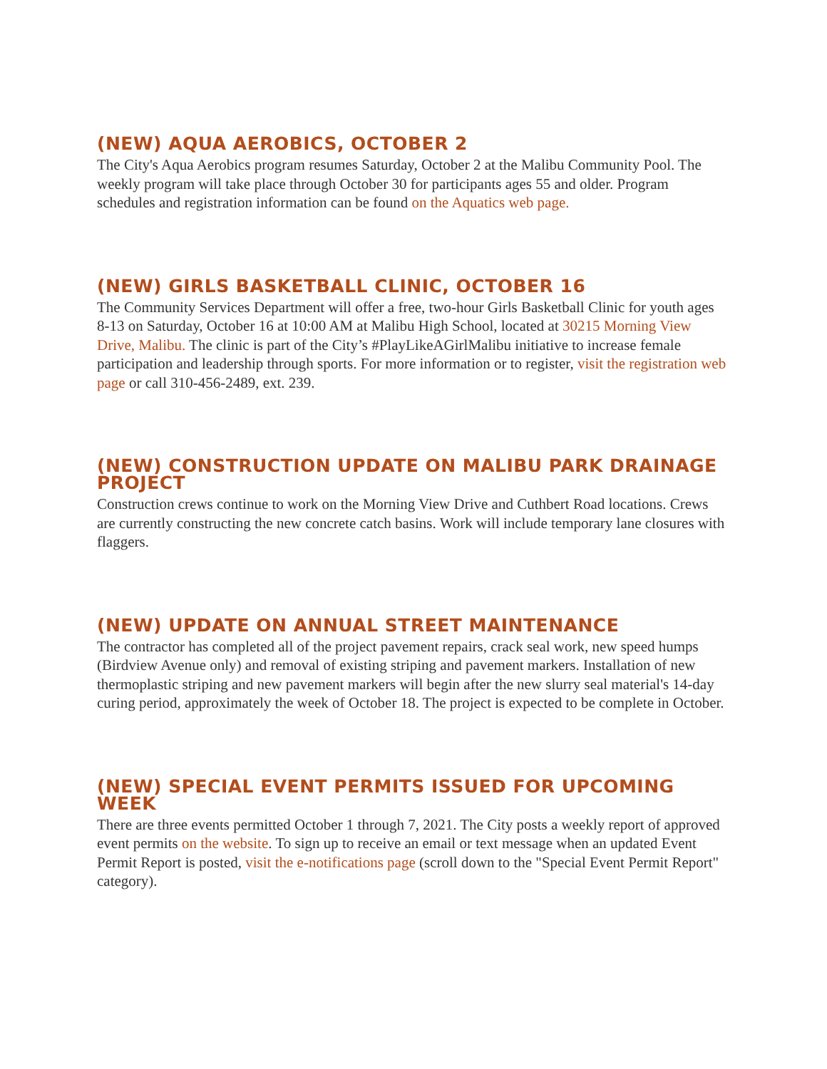(NEW) AQUA AEROBICS, OCTOBER 2
The City's Aqua Aerobics program resumes Saturday, October 2 at the Malibu Community Pool. The weekly program will take place through October 30 for participants ages 55 and older. Program schedules and registration information can be found on the Aquatics web page.
(NEW) GIRLS BASKETBALL CLINIC, OCTOBER 16
The Community Services Department will offer a free, two-hour Girls Basketball Clinic for youth ages 8-13 on Saturday, October 16 at 10:00 AM at Malibu High School, located at 30215 Morning View Drive, Malibu. The clinic is part of the City’s #PlayLikeAGirlMalibu initiative to increase female participation and leadership through sports. For more information or to register, visit the registration web page or call 310-456-2489, ext. 239.
(NEW) CONSTRUCTION UPDATE ON MALIBU PARK DRAINAGE PROJECT
Construction crews continue to work on the Morning View Drive and Cuthbert Road locations. Crews are currently constructing the new concrete catch basins. Work will include temporary lane closures with flaggers.
(NEW) UPDATE ON ANNUAL STREET MAINTENANCE
The contractor has completed all of the project pavement repairs, crack seal work, new speed humps (Birdview Avenue only) and removal of existing striping and pavement markers. Installation of new thermoplastic striping and new pavement markers will begin after the new slurry seal material's 14-day curing period, approximately the week of October 18. The project is expected to be complete in October.
(NEW) SPECIAL EVENT PERMITS ISSUED FOR UPCOMING WEEK
There are three events permitted October 1 through 7, 2021. The City posts a weekly report of approved event permits on the website. To sign up to receive an email or text message when an updated Event Permit Report is posted, visit the e-notifications page (scroll down to the "Special Event Permit Report" category).